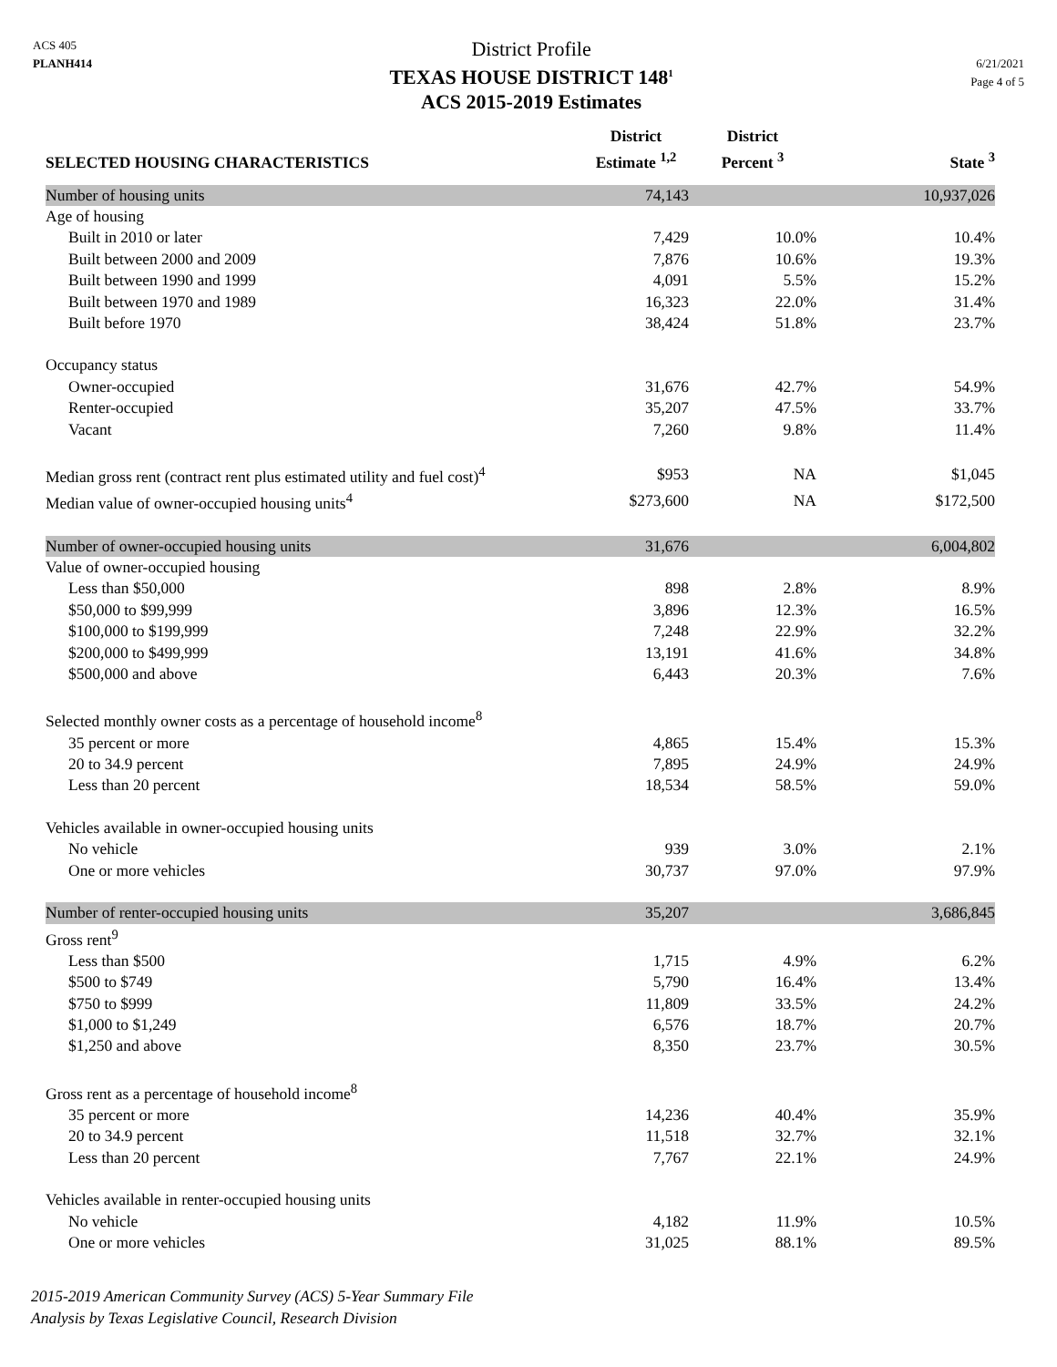ACS 405
PLANH414
District Profile
TEXAS HOUSE DISTRICT 148<sup>1</sup>
ACS 2015-2019 Estimates
6/21/2021
Page 4 of 5
| SELECTED HOUSING CHARACTERISTICS | District Estimate <sup>1,2</sup> | District Percent <sup>3</sup> | State <sup>3</sup> |
| --- | --- | --- | --- |
| Number of housing units | 74,143 | | 10,937,026 |
| Age of housing | | | |
| Built in 2010 or later | 7,429 | 10.0% | 10.4% |
| Built between 2000 and 2009 | 7,876 | 10.6% | 19.3% |
| Built between 1990 and 1999 | 4,091 | 5.5% | 15.2% |
| Built between 1970 and 1989 | 16,323 | 22.0% | 31.4% |
| Built before 1970 | 38,424 | 51.8% | 23.7% |
| Occupancy status | | | |
| Owner-occupied | 31,676 | 42.7% | 54.9% |
| Renter-occupied | 35,207 | 47.5% | 33.7% |
| Vacant | 7,260 | 9.8% | 11.4% |
| Median gross rent (contract rent plus estimated utility and fuel cost)<sup>4</sup> | $953 | NA | $1,045 |
| Median value of owner-occupied housing units<sup>4</sup> | $273,600 | NA | $172,500 |
| Number of owner-occupied housing units | 31,676 | | 6,004,802 |
| Value of owner-occupied housing | | | |
| Less than $50,000 | 898 | 2.8% | 8.9% |
| $50,000 to $99,999 | 3,896 | 12.3% | 16.5% |
| $100,000 to $199,999 | 7,248 | 22.9% | 32.2% |
| $200,000 to $499,999 | 13,191 | 41.6% | 34.8% |
| $500,000 and above | 6,443 | 20.3% | 7.6% |
| Selected monthly owner costs as a percentage of household income<sup>8</sup> | | | |
| 35 percent or more | 4,865 | 15.4% | 15.3% |
| 20 to 34.9 percent | 7,895 | 24.9% | 24.9% |
| Less than 20 percent | 18,534 | 58.5% | 59.0% |
| Vehicles available in owner-occupied housing units | | | |
| No vehicle | 939 | 3.0% | 2.1% |
| One or more vehicles | 30,737 | 97.0% | 97.9% |
| Number of renter-occupied housing units | 35,207 | | 3,686,845 |
| Gross rent<sup>9</sup> | | | |
| Less than $500 | 1,715 | 4.9% | 6.2% |
| $500 to $749 | 5,790 | 16.4% | 13.4% |
| $750 to $999 | 11,809 | 33.5% | 24.2% |
| $1,000 to $1,249 | 6,576 | 18.7% | 20.7% |
| $1,250 and above | 8,350 | 23.7% | 30.5% |
| Gross rent as a percentage of household income<sup>8</sup> | | | |
| 35 percent or more | 14,236 | 40.4% | 35.9% |
| 20 to 34.9 percent | 11,518 | 32.7% | 32.1% |
| Less than 20 percent | 7,767 | 22.1% | 24.9% |
| Vehicles available in renter-occupied housing units | | | |
| No vehicle | 4,182 | 11.9% | 10.5% |
| One or more vehicles | 31,025 | 88.1% | 89.5% |
2015-2019 American Community Survey (ACS) 5-Year Summary File
Analysis by Texas Legislative Council, Research Division